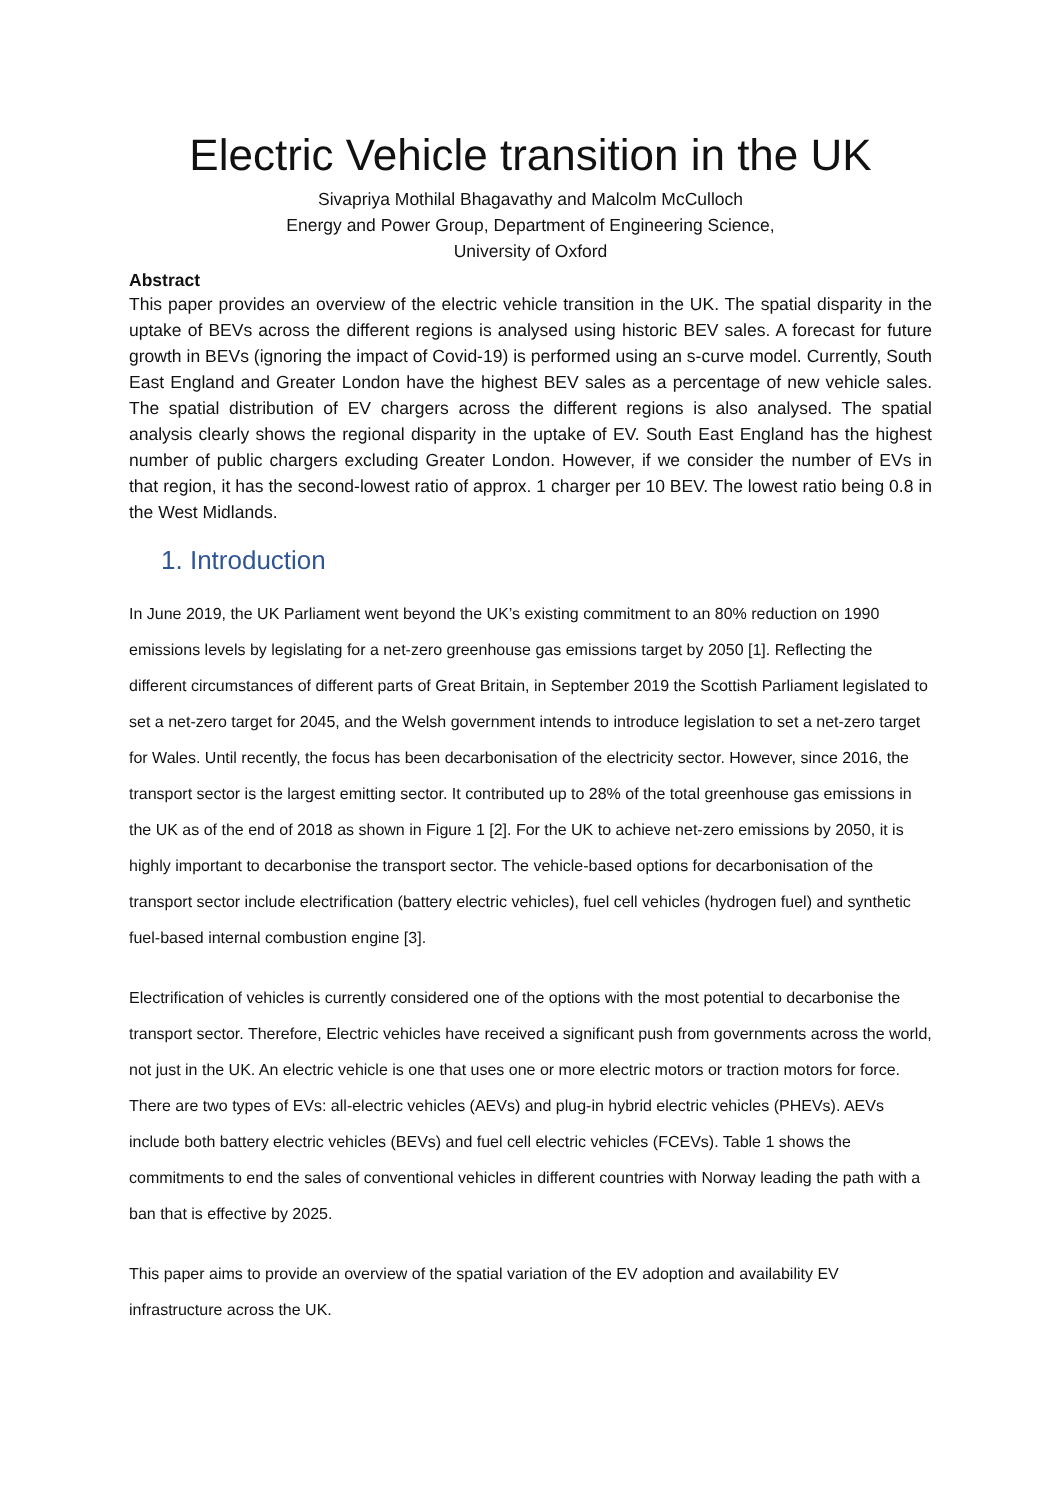Electric Vehicle transition in the UK
Sivapriya Mothilal Bhagavathy and Malcolm McCulloch
Energy and Power Group, Department of Engineering Science,
University of Oxford
Abstract
This paper provides an overview of the electric vehicle transition in the UK. The spatial disparity in the uptake of BEVs across the different regions is analysed using historic BEV sales. A forecast for future growth in BEVs (ignoring the impact of Covid-19) is performed using an s-curve model. Currently, South East England and Greater London have the highest BEV sales as a percentage of new vehicle sales. The spatial distribution of EV chargers across the different regions is also analysed. The spatial analysis clearly shows the regional disparity in the uptake of EV. South East England has the highest number of public chargers excluding Greater London. However, if we consider the number of EVs in that region, it has the second-lowest ratio of approx. 1 charger per 10 BEV. The lowest ratio being 0.8 in the West Midlands.
1. Introduction
In June 2019, the UK Parliament went beyond the UK’s existing commitment to an 80% reduction on 1990 emissions levels by legislating for a net-zero greenhouse gas emissions target by 2050 [1]. Reflecting the different circumstances of different parts of Great Britain, in September 2019 the Scottish Parliament legislated to set a net-zero target for 2045, and the Welsh government intends to introduce legislation to set a net-zero target for Wales. Until recently, the focus has been decarbonisation of the electricity sector. However, since 2016, the transport sector is the largest emitting sector. It contributed up to 28% of the total greenhouse gas emissions in the UK as of the end of 2018 as shown in Figure 1 [2]. For the UK to achieve net-zero emissions by 2050, it is highly important to decarbonise the transport sector. The vehicle-based options for decarbonisation of the transport sector include electrification (battery electric vehicles), fuel cell vehicles (hydrogen fuel) and synthetic fuel-based internal combustion engine [3].
Electrification of vehicles is currently considered one of the options with the most potential to decarbonise the transport sector. Therefore, Electric vehicles have received a significant push from governments across the world, not just in the UK. An electric vehicle is one that uses one or more electric motors or traction motors for force. There are two types of EVs: all-electric vehicles (AEVs) and plug-in hybrid electric vehicles (PHEVs). AEVs include both battery electric vehicles (BEVs) and fuel cell electric vehicles (FCEVs). Table 1 shows the commitments to end the sales of conventional vehicles in different countries with Norway leading the path with a ban that is effective by 2025.
This paper aims to provide an overview of the spatial variation of the EV adoption and availability EV infrastructure across the UK.